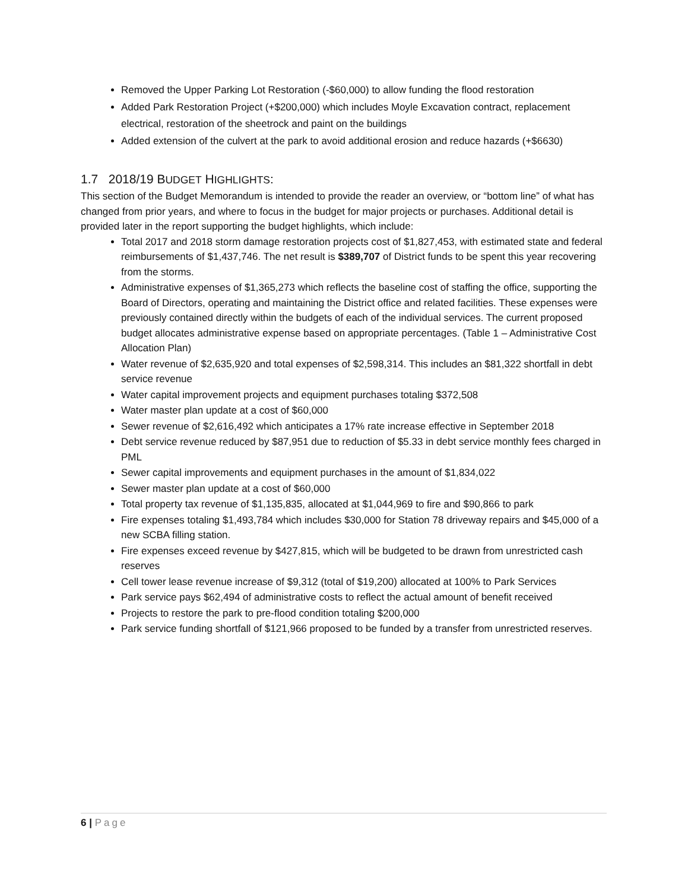Removed the Upper Parking Lot Restoration (-$60,000) to allow funding the flood restoration
Added Park Restoration Project (+$200,000) which includes Moyle Excavation contract, replacement electrical, restoration of the sheetrock and paint on the buildings
Added extension of the culvert at the park to avoid additional erosion and reduce hazards (+$6630)
1.7 2018/19 BUDGET HIGHLIGHTS:
This section of the Budget Memorandum is intended to provide the reader an overview, or “bottom line” of what has changed from prior years, and where to focus in the budget for major projects or purchases. Additional detail is provided later in the report supporting the budget highlights, which include:
Total 2017 and 2018 storm damage restoration projects cost of $1,827,453, with estimated state and federal reimbursements of $1,437,746. The net result is $389,707 of District funds to be spent this year recovering from the storms.
Administrative expenses of $1,365,273 which reflects the baseline cost of staffing the office, supporting the Board of Directors, operating and maintaining the District office and related facilities. These expenses were previously contained directly within the budgets of each of the individual services. The current proposed budget allocates administrative expense based on appropriate percentages. (Table 1 – Administrative Cost Allocation Plan)
Water revenue of $2,635,920 and total expenses of $2,598,314. This includes an $81,322 shortfall in debt service revenue
Water capital improvement projects and equipment purchases totaling $372,508
Water master plan update at a cost of $60,000
Sewer revenue of $2,616,492 which anticipates a 17% rate increase effective in September 2018
Debt service revenue reduced by $87,951 due to reduction of $5.33 in debt service monthly fees charged in PML
Sewer capital improvements and equipment purchases in the amount of $1,834,022
Sewer master plan update at a cost of $60,000
Total property tax revenue of $1,135,835, allocated at $1,044,969 to fire and $90,866 to park
Fire expenses totaling $1,493,784 which includes $30,000 for Station 78 driveway repairs and $45,000 of a new SCBA filling station.
Fire expenses exceed revenue by $427,815, which will be budgeted to be drawn from unrestricted cash reserves
Cell tower lease revenue increase of $9,312 (total of $19,200) allocated at 100% to Park Services
Park service pays $62,494 of administrative costs to reflect the actual amount of benefit received
Projects to restore the park to pre-flood condition totaling $200,000
Park service funding shortfall of $121,966 proposed to be funded by a transfer from unrestricted reserves.
6 | Page